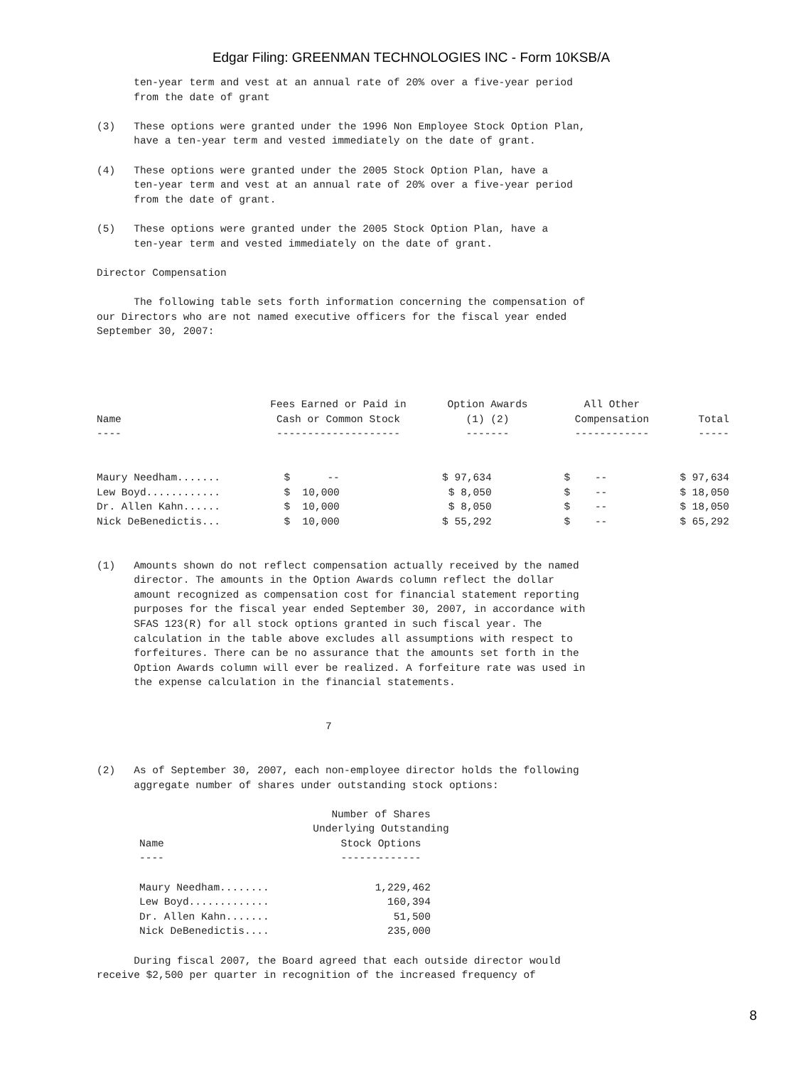Edgar Filing: GREENMAN TECHNOLOGIES INC - Form 10KSB/A
ten-year term and vest at an annual rate of 20% over a five-year period from the date of grant (3) These options were granted under the 1996 Non Employee Stock Option Plan, have a ten-year term and vested immediately on the date of grant. (4) These options were granted under the 2005 Stock Option Plan, have a ten-year term and vest at an annual rate of 20% over a five-year period from the date of grant. (5) These options were granted under the 2005 Stock Option Plan, have a ten-year term and vested immediately on the date of grant. Director Compensation The following table sets forth information concerning the compensation of our Directors who are not named executive officers for the fiscal year ended September 30, 2007:
| Name ---- | Fees Earned or Paid in Cash or Common Stock -------------------- | Option Awards (1) (2) ------- | All Other Compensation ------------ | Total ----- |
| --- | --- | --- | --- | --- |
| Maury Needham....... | $ -- | $ 97,634 | $ -- | $ 97,634 |
| Lew Boyd............ | $ 10,000 | $ 8,050 | $ -- | $ 18,050 |
| Dr. Allen Kahn...... | $ 10,000 | $ 8,050 | $ -- | $ 18,050 |
| Nick DeBenedictis... | $ 10,000 | $ 55,292 | $ -- | $ 65,292 |
(1) Amounts shown do not reflect compensation actually received by the named director. The amounts in the Option Awards column reflect the dollar amount recognized as compensation cost for financial statement reporting purposes for the fiscal year ended September 30, 2007, in accordance with SFAS 123(R) for all stock options granted in such fiscal year. The calculation in the table above excludes all assumptions with respect to forfeitures. There can be no assurance that the amounts set forth in the Option Awards column will ever be realized. A forfeiture rate was used in the expense calculation in the financial statements. 7 (2) As of September 30, 2007, each non-employee director holds the following aggregate number of shares under outstanding stock options:
| Name ---- | Number of Shares Underlying Outstanding Stock Options ------------- |
| --- | --- |
| Maury Needham........ | 1,229,462 |
| Lew Boyd............. | 160,394 |
| Dr. Allen Kahn....... | 51,500 |
| Nick DeBenedictis.... | 235,000 |
During fiscal 2007, the Board agreed that each outside director would receive $2,500 per quarter in recognition of the increased frequency of
8